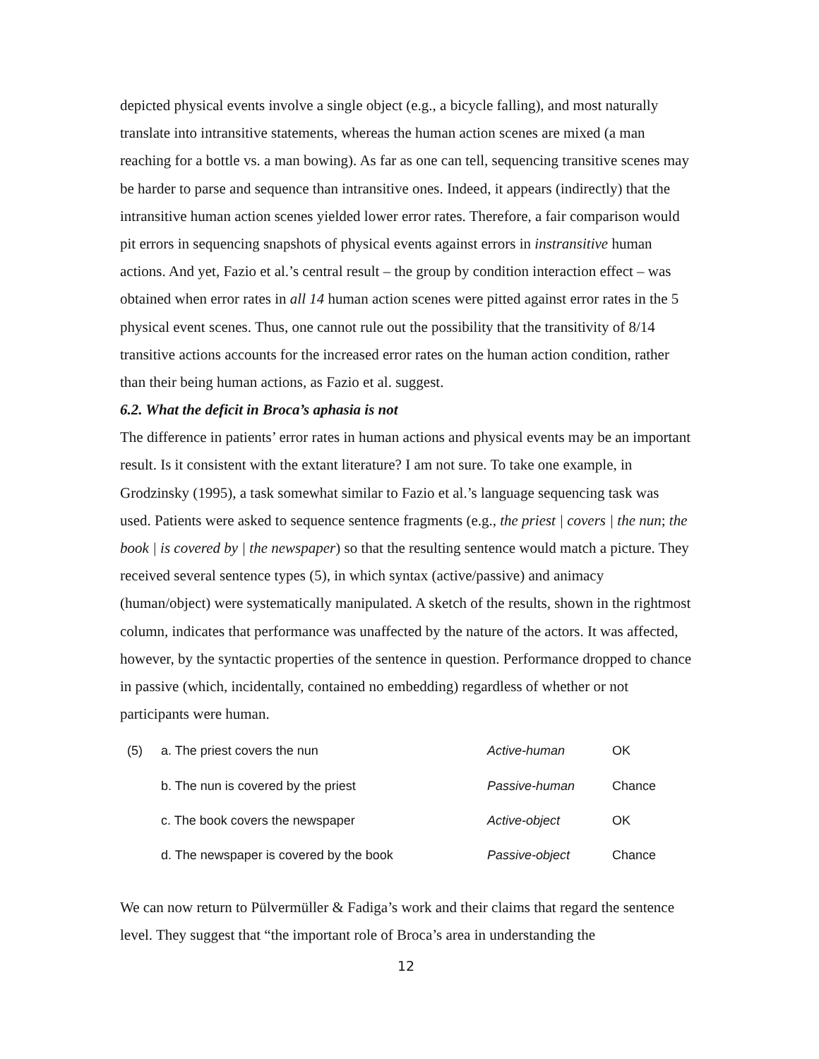depicted physical events involve a single object (e.g., a bicycle falling), and most naturally translate into intransitive statements, whereas the human action scenes are mixed (a man reaching for a bottle vs. a man bowing). As far as one can tell, sequencing transitive scenes may be harder to parse and sequence than intransitive ones. Indeed, it appears (indirectly) that the intransitive human action scenes yielded lower error rates. Therefore, a fair comparison would pit errors in sequencing snapshots of physical events against errors in instransitive human actions. And yet, Fazio et al.’s central result – the group by condition interaction effect – was obtained when error rates in all 14 human action scenes were pitted against error rates in the 5 physical event scenes. Thus, one cannot rule out the possibility that the transitivity of 8/14 transitive actions accounts for the increased error rates on the human action condition, rather than their being human actions, as Fazio et al. suggest.
6.2. What the deficit in Broca’s aphasia is not
The difference in patients’ error rates in human actions and physical events may be an important result. Is it consistent with the extant literature? I am not sure. To take one example, in Grodzinsky (1995), a task somewhat similar to Fazio et al.’s language sequencing task was used. Patients were asked to sequence sentence fragments (e.g., the priest | covers | the nun; the book | is covered by | the newspaper) so that the resulting sentence would match a picture. They received several sentence types (5), in which syntax (active/passive) and animacy (human/object) were systematically manipulated. A sketch of the results, shown in the rightmost column, indicates that performance was unaffected by the nature of the actors. It was affected, however, by the syntactic properties of the sentence in question. Performance dropped to chance in passive (which, incidentally, contained no embedding) regardless of whether or not participants were human.
| (5) | a. The priest covers the nun | Active-human | OK |
| | b. The nun is covered by the priest | Passive-human | Chance |
| | c. The book covers the newspaper | Active-object | OK |
| | d. The newspaper is covered by the book | Passive-object | Chance |
We can now return to Pülvermüller & Fadiga’s work and their claims that regard the sentence level. They suggest that “the important role of Broca’s area in understanding the
12